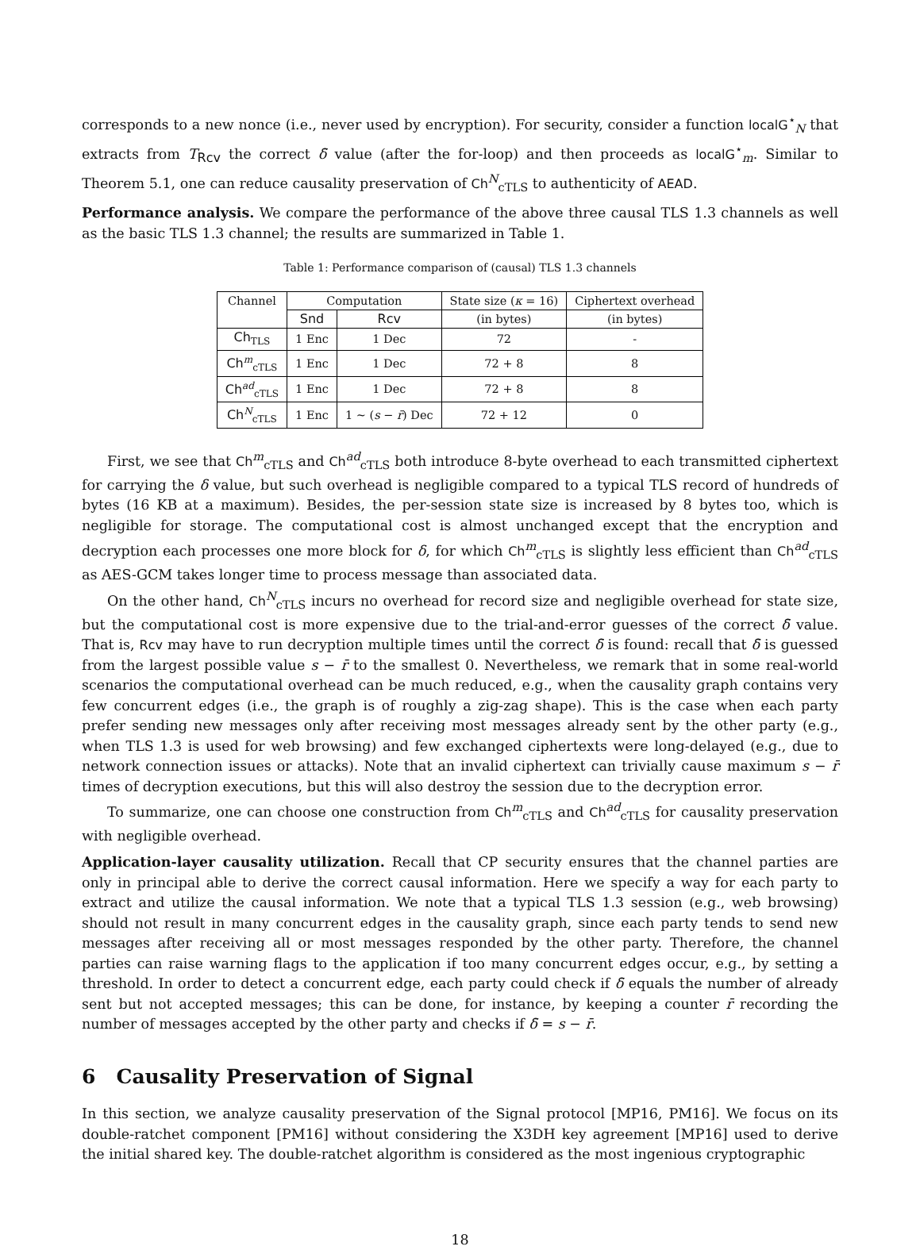corresponds to a new nonce (i.e., never used by encryption). For security, consider a function localG<sup>⋆</sup><sub>N</sub> that extracts from T<sub>Rcv</sub> the correct δ̄ value (after the for-loop) and then proceeds as localG<sup>⋆</sup><sub>m</sub>. Similar to Theorem 5.1, one can reduce causality preservation of Ch<sup>N</sup><sub>cTLS</sub> to authenticity of AEAD.
Performance analysis. We compare the performance of the above three causal TLS 1.3 channels as well as the basic TLS 1.3 channel; the results are summarized in Table 1.
Table 1: Performance comparison of (causal) TLS 1.3 channels
| Channel | Computation | | State size ( κ = 16) | Ciphertext overhead |
| --- | --- | --- | --- | --- |
| | Snd | Rcv | (in bytes) | (in bytes) |
| Ch<sub>TLS</sub> | 1 Enc | 1 Dec | 72 | - |
| Ch<sup>m</sup><sub>cTLS</sub> | 1 Enc | 1 Dec | 72 + 8 | 8 |
| Ch<sup>ad</sup><sub>cTLS</sub> | 1 Enc | 1 Dec | 72 + 8 | 8 |
| Ch<sup>N</sup><sub>cTLS</sub> | 1 Enc | 1 ∼ ( s − r̄ ) Dec | 72 + 12 | 0 |
First, we see that Ch<sup>m</sup><sub>cTLS</sub> and Ch<sup>ad</sup><sub>cTLS</sub> both introduce 8-byte overhead to each transmitted ciphertext for carrying the δ value, but such overhead is negligible compared to a typical TLS record of hundreds of bytes (16 KB at a maximum). Besides, the per-session state size is increased by 8 bytes too, which is negligible for storage. The computational cost is almost unchanged except that the encryption and decryption each processes one more block for δ, for which Ch<sup>m</sup><sub>cTLS</sub> is slightly less efficient than Ch<sup>ad</sup><sub>cTLS</sub> as AES-GCM takes longer time to process message than associated data.
On the other hand, Ch<sup>N</sup><sub>cTLS</sub> incurs no overhead for record size and negligible overhead for state size, but the computational cost is more expensive due to the trial-and-error guesses of the correct δ̄ value. That is, Rcv may have to run decryption multiple times until the correct δ̄ is found: recall that δ̄ is guessed from the largest possible value s − r̄ to the smallest 0. Nevertheless, we remark that in some real-world scenarios the computational overhead can be much reduced, e.g., when the causality graph contains very few concurrent edges (i.e., the graph is of roughly a zig-zag shape). This is the case when each party prefer sending new messages only after receiving most messages already sent by the other party (e.g., when TLS 1.3 is used for web browsing) and few exchanged ciphertexts were long-delayed (e.g., due to network connection issues or attacks). Note that an invalid ciphertext can trivially cause maximum s − r̄ times of decryption executions, but this will also destroy the session due to the decryption error.
To summarize, one can choose one construction from Ch<sup>m</sup><sub>cTLS</sub> and Ch<sup>ad</sup><sub>cTLS</sub> for causality preservation with negligible overhead.
Application-layer causality utilization. Recall that CP security ensures that the channel parties are only in principal able to derive the correct causal information. Here we specify a way for each party to extract and utilize the causal information. We note that a typical TLS 1.3 session (e.g., web browsing) should not result in many concurrent edges in the causality graph, since each party tends to send new messages after receiving all or most messages responded by the other party. Therefore, the channel parties can raise warning flags to the application if too many concurrent edges occur, e.g., by setting a threshold. In order to detect a concurrent edge, each party could check if δ̄ equals the number of already sent but not accepted messages; this can be done, for instance, by keeping a counter r̄ recording the number of messages accepted by the other party and checks if δ̄ = s − r̄.
6 Causality Preservation of Signal
In this section, we analyze causality preservation of the Signal protocol [MP16, PM16]. We focus on its double-ratchet component [PM16] without considering the X3DH key agreement [MP16] used to derive the initial shared key. The double-ratchet algorithm is considered as the most ingenious cryptographic
18